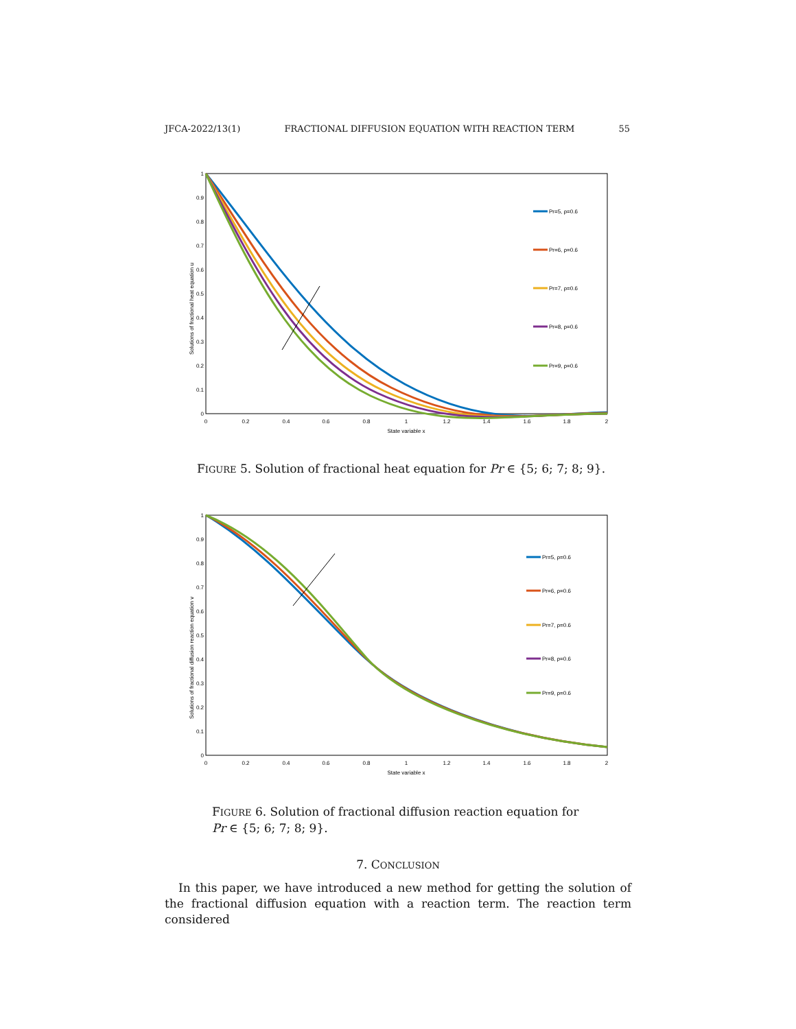JFCA-2022/13(1) FRACTIONAL DIFFUSION EQUATION WITH REACTION TERM 55
0
0.2
0.4
0.6
0.8
1
1.2
1.4
1.6
1.8
2
State variable x
0
0.1
0.2
0.3
0.4
0.5
0.6
0.7
0.8
0.9
1
Solutions of fractional heat equation u
Pr=5, ρ=0.6
Pr=6, ρ=0.6
Pr=7, ρ=0.6
Pr=8, ρ=0.6
Pr=9, ρ=0.6
FIGURE 5. Solution of fractional heat equation for Pr ∈ {5; 6; 7; 8; 9}.
0
0.2
0.4
0.6
0.8
1
1.2
1.4
1.6
1.8
2
State variable x
0
0.1
0.2
0.3
0.4
0.5
0.6
0.7
0.8
0.9
1
Solutions of fractional diffusion reaction equation v
Pr=5, ρ=0.6
Pr=6, ρ=0.6
Pr=7, ρ=0.6
Pr=8, ρ=0.6
Pr=9, ρ=0.6
FIGURE 6. Solution of fractional diffusion reaction equation for Pr ∈ {5; 6; 7; 8; 9}.
7. CONCLUSION
In this paper, we have introduced a new method for getting the solution of the fractional diffusion equation with a reaction term. The reaction term considered